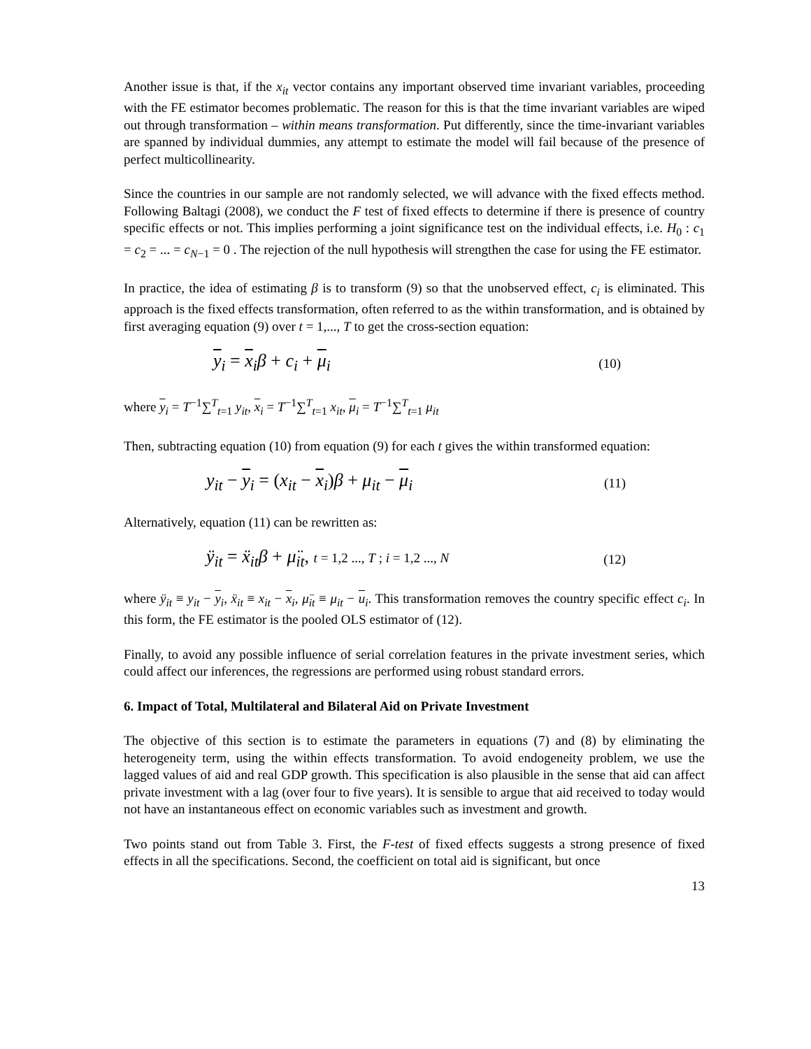Another issue is that, if the x<sub>it</sub> vector contains any important observed time invariant variables, proceeding with the FE estimator becomes problematic. The reason for this is that the time invariant variables are wiped out through transformation – within means transformation. Put differently, since the time-invariant variables are spanned by individual dummies, any attempt to estimate the model will fail because of the presence of perfect multicollinearity.
Since the countries in our sample are not randomly selected, we will advance with the fixed effects method. Following Baltagi (2008), we conduct the F test of fixed effects to determine if there is presence of country specific effects or not. This implies performing a joint significance test on the individual effects, i.e. H<sub>0</sub> : c<sub>1</sub> = c<sub>2</sub> = ... = c<sub>N−1</sub> = 0 . The rejection of the null hypothesis will strengthen the case for using the FE estimator.
In practice, the idea of estimating β is to transform (9) so that the unobserved effect, c<sub>i</sub> is eliminated. This approach is the fixed effects transformation, often referred to as the within transformation, and is obtained by first averaging equation (9) over t = 1,..., T to get the cross-section equation:
y<sub>i</sub> = x<sub>i</sub>β + c<sub>i</sub> + μ<sub>i</sub> (10)
where y<sub>i</sub> = T<sup>−1</sup>∑<sup>T</sup><sub>t=1</sub> y<sub>it</sub>, x<sub>i</sub> = T<sup>−1</sup>∑<sup>T</sup><sub>t=1</sub> x<sub>it</sub>, μ<sub>i</sub> = T<sup>−1</sup>∑<sup>T</sup><sub>t=1</sub> μ<sub>it</sub>
Then, subtracting equation (10) from equation (9) for each t gives the within transformed equation:
y<sub>it</sub> − y<sub>i</sub> = (x<sub>it</sub> − x<sub>i</sub>)β + μ<sub>it</sub> − μ<sub>i</sub> (11)
Alternatively, equation (11) can be rewritten as:
ÿ<sub>it</sub> = ẍ<sub>it</sub> β + μ̈<sub>it</sub>, t = 1,2 ..., T ; i = 1,2 ..., N (12)
where ÿ<sub>it</sub> ≡ y<sub>it</sub> − y<sub>i</sub>, ẍ<sub>it</sub> ≡ x<sub>it</sub> − x<sub>i</sub>, μ̈<sub>it</sub> ≡ μ<sub>it</sub> − u<sub>i</sub>. This transformation removes the country specific effect c<sub>i</sub>. In this form, the FE estimator is the pooled OLS estimator of (12).
Finally, to avoid any possible influence of serial correlation features in the private investment series, which could affect our inferences, the regressions are performed using robust standard errors.
6. Impact of Total, Multilateral and Bilateral Aid on Private Investment
The objective of this section is to estimate the parameters in equations (7) and (8) by eliminating the heterogeneity term, using the within effects transformation. To avoid endogeneity problem, we use the lagged values of aid and real GDP growth. This specification is also plausible in the sense that aid can affect private investment with a lag (over four to five years). It is sensible to argue that aid received to today would not have an instantaneous effect on economic variables such as investment and growth.
Two points stand out from Table 3. First, the F-test of fixed effects suggests a strong presence of fixed effects in all the specifications. Second, the coefficient on total aid is significant, but once
13